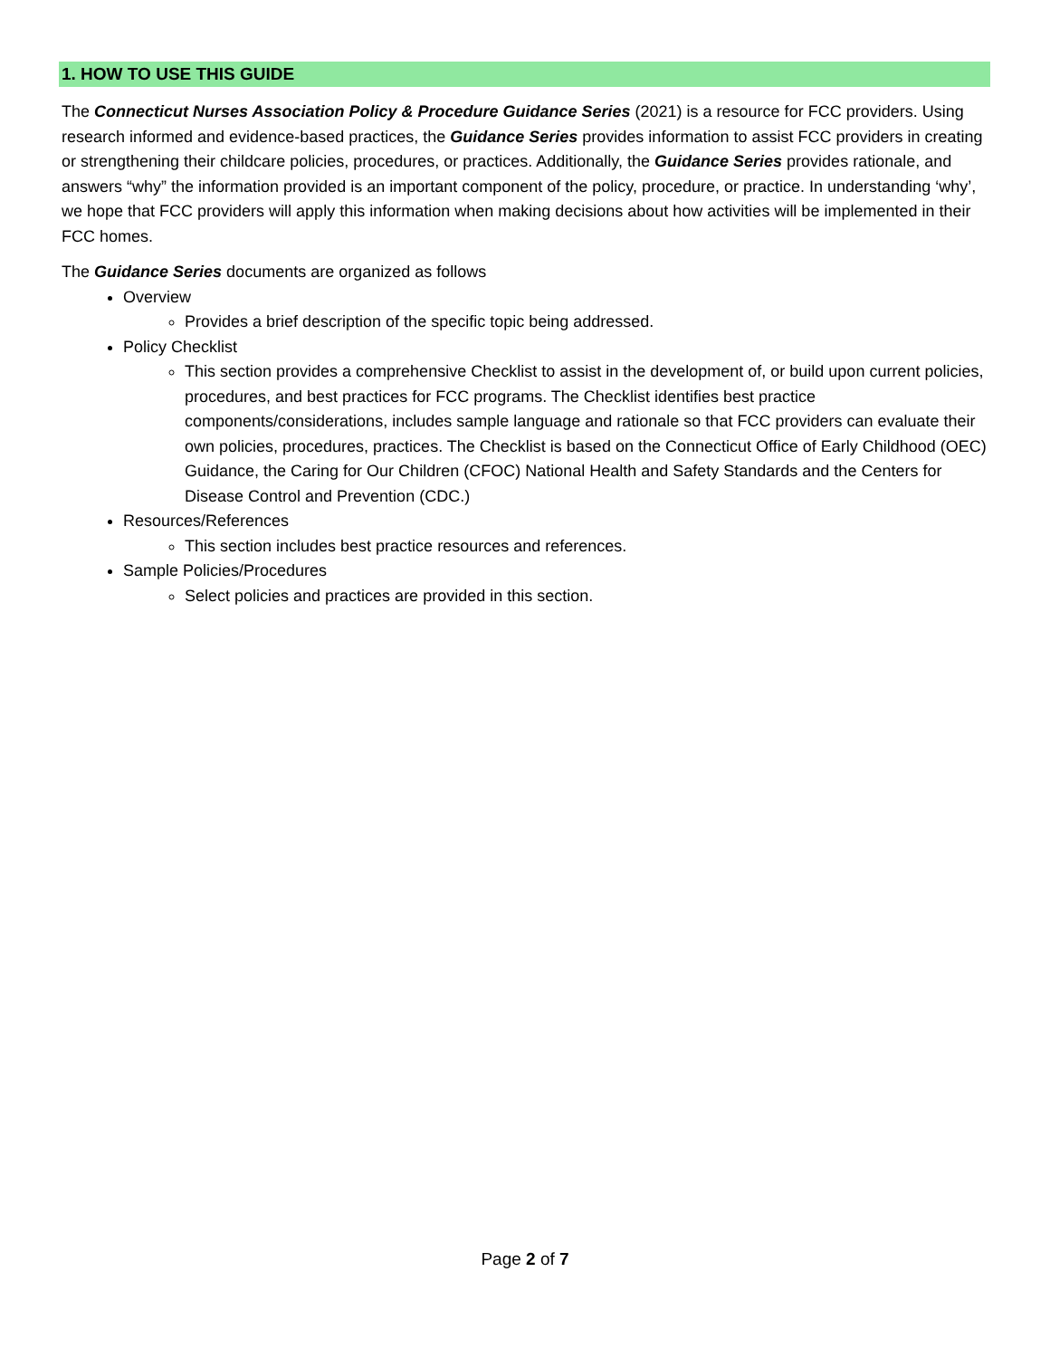1. HOW TO USE THIS GUIDE
The Connecticut Nurses Association Policy & Procedure Guidance Series (2021) is a resource for FCC providers. Using research informed and evidence-based practices, the Guidance Series provides information to assist FCC providers in creating or strengthening their childcare policies, procedures, or practices. Additionally, the Guidance Series provides rationale, and answers “why” the information provided is an important component of the policy, procedure, or practice. In understanding ‘why’, we hope that FCC providers will apply this information when making decisions about how activities will be implemented in their FCC homes.
The Guidance Series documents are organized as follows
Overview
Provides a brief description of the specific topic being addressed.
Policy Checklist
This section provides a comprehensive Checklist to assist in the development of, or build upon current policies, procedures, and best practices for FCC programs. The Checklist identifies best practice components/considerations, includes sample language and rationale so that FCC providers can evaluate their own policies, procedures, practices. The Checklist is based on the Connecticut Office of Early Childhood (OEC) Guidance, the Caring for Our Children (CFOC) National Health and Safety Standards and the Centers for Disease Control and Prevention (CDC.)
Resources/References
This section includes best practice resources and references.
Sample Policies/Procedures
Select policies and practices are provided in this section.
Page 2 of 7